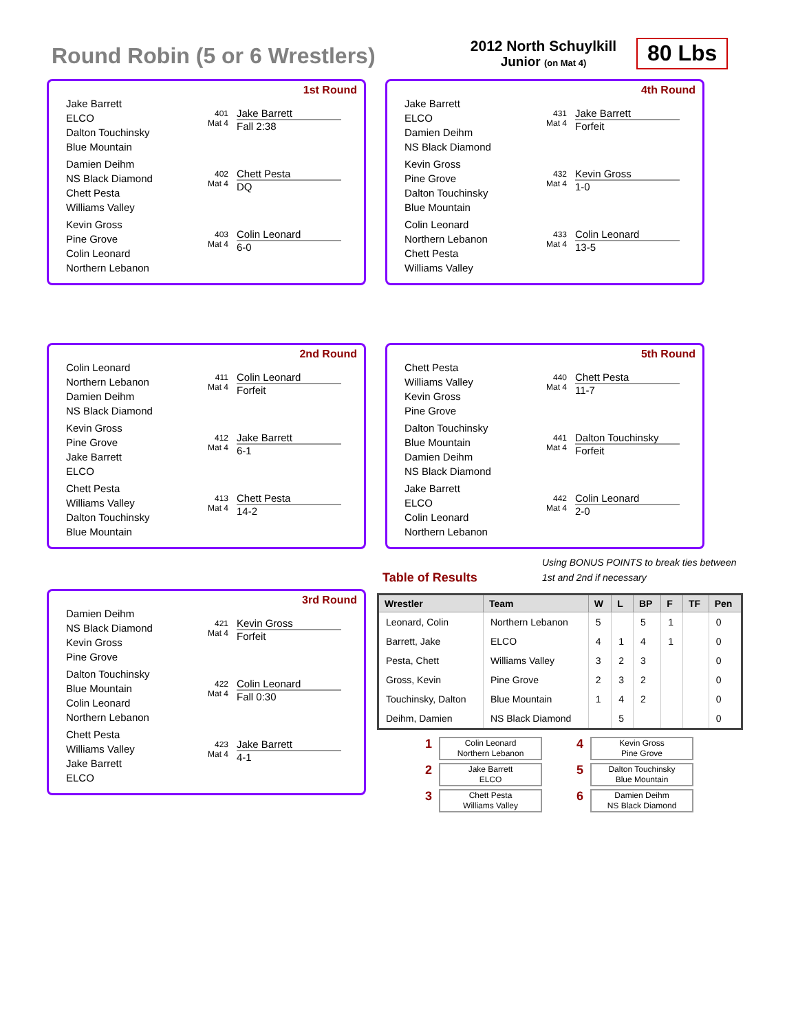Round Robin (5 or 6 Wrestlers)
2012 North Schuylkill
Junior (on Mat 4)
80 Lbs
1st Round
Jake Barrett
ELCO
Dalton Touchinsky
Blue Mountain
401 Mat 4
Jake Barrett
Fall 2:38
Damien Deihm
NS Black Diamond
Chett Pesta
Williams Valley
402 Mat 4
Chett Pesta
DQ
Kevin Gross
Pine Grove
Colin Leonard
Northern Lebanon
403 Mat 4
Colin Leonard
6-0
4th Round
Jake Barrett
ELCO
Damien Deihm
NS Black Diamond
431 Mat 4
Jake Barrett
Forfeit
Kevin Gross
Pine Grove
Dalton Touchinsky
Blue Mountain
432 Mat 4
Kevin Gross
1-0
Colin Leonard
Northern Lebanon
Chett Pesta
Williams Valley
433 Mat 4
Colin Leonard
13-5
2nd Round
Colin Leonard
Northern Lebanon
Damien Deihm
NS Black Diamond
411 Mat 4
Colin Leonard
Forfeit
Kevin Gross
Pine Grove
Jake Barrett
ELCO
412 Mat 4
Jake Barrett
6-1
Chett Pesta
Williams Valley
Dalton Touchinsky
Blue Mountain
413 Mat 4
Chett Pesta
14-2
5th Round
Chett Pesta
Williams Valley
Kevin Gross
Pine Grove
440 Mat 4
Chett Pesta
11-7
Dalton Touchinsky
Blue Mountain
Damien Deihm
NS Black Diamond
441 Mat 4
Dalton Touchinsky
Forfeit
Jake Barrett
ELCO
Colin Leonard
Northern Lebanon
442 Mat 4
Colin Leonard
2-0
3rd Round
Damien Deihm
NS Black Diamond
Kevin Gross
Pine Grove
421 Mat 4
Kevin Gross
Forfeit
Dalton Touchinsky
Blue Mountain
Colin Leonard
Northern Lebanon
422 Mat 4
Colin Leonard
Fall 0:30
Chett Pesta
Williams Valley
Jake Barrett
ELCO
423 Mat 4
Jake Barrett
4-1
Table of Results
Using BONUS POINTS to break ties between 1st and 2nd if necessary
| Wrestler | Team | W | L | BP | F | TF | Pen |
| --- | --- | --- | --- | --- | --- | --- | --- |
| Leonard, Colin | Northern Lebanon | 5 | | 5 | 1 | | 0 |
| Barrett, Jake | ELCO | 4 | 1 | 4 | 1 | | 0 |
| Pesta, Chett | Williams Valley | 3 | 2 | 3 | | | 0 |
| Gross, Kevin | Pine Grove | 2 | 3 | 2 | | | 0 |
| Touchinsky, Dalton | Blue Mountain | 1 | 4 | 2 | | | 0 |
| Deihm, Damien | NS Black Diamond | | 5 | | | | 0 |
1 Colin Leonard
Northern Lebanon 4 Kevin Gross
Pine Grove 2 Jake Barrett
ELCO 5 Dalton Touchinsky
Blue Mountain 3 Chett Pesta
Williams Valley 6 Damien Deihm
NS Black Diamond